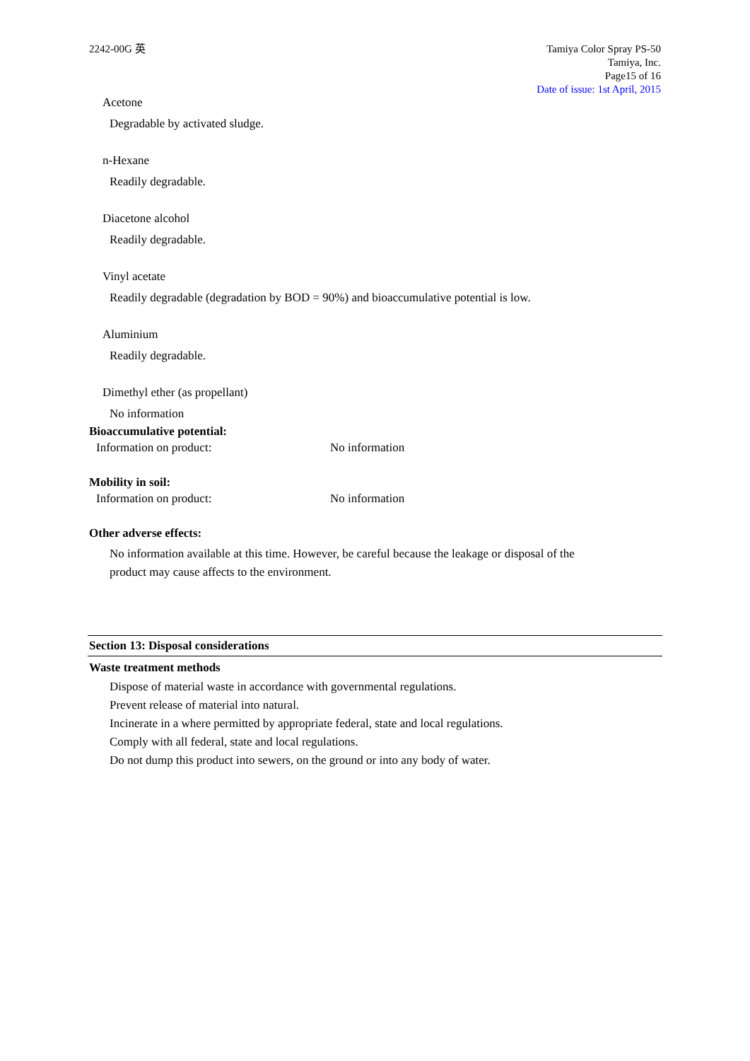2242-00G 英 Tamiya Color Spray PS-50
Tamiya, Inc.
Page15 of 16
Date of issue: 1st April, 2015
Acetone
Degradable by activated sludge.
n-Hexane
Readily degradable.
Diacetone alcohol
Readily degradable.
Vinyl acetate
Readily degradable (degradation by BOD = 90%) and bioaccumulative potential is low.
Aluminium
Readily degradable.
Dimethyl ether (as propellant)
No information
Bioaccumulative potential:
Information on product: No information
Mobility in soil:
Information on product: No information
Other adverse effects:
No information available at this time. However, be careful because the leakage or disposal of the
product may cause affects to the environment.
Section 13: Disposal considerations
Waste treatment methods
Dispose of material waste in accordance with governmental regulations.
Prevent release of material into natural.
Incinerate in a where permitted by appropriate federal, state and local regulations.
Comply with all federal, state and local regulations.
Do not dump this product into sewers, on the ground or into any body of water.